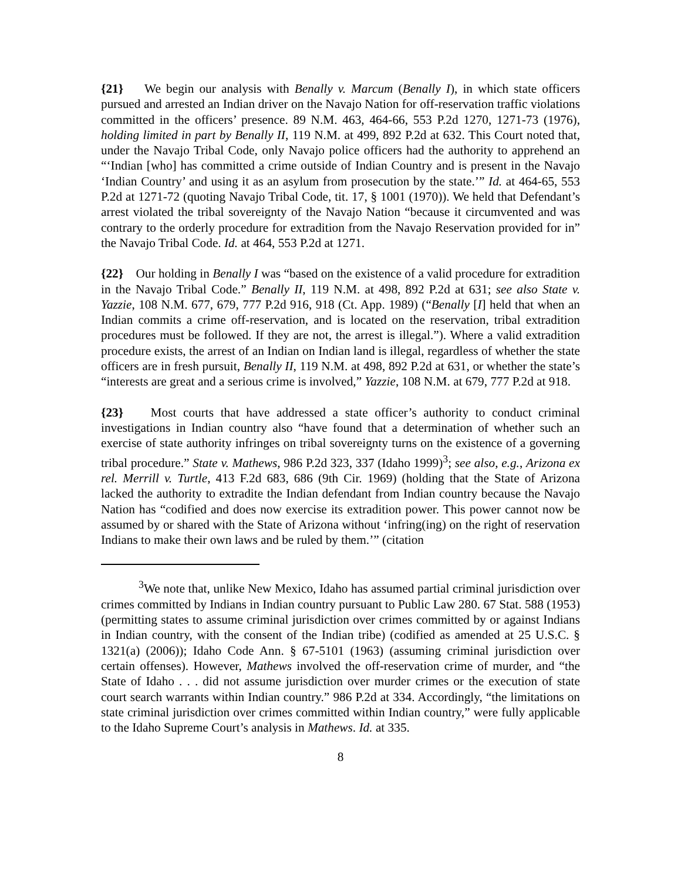{21} We begin our analysis with Benally v. Marcum (Benally I), in which state officers pursued and arrested an Indian driver on the Navajo Nation for off-reservation traffic violations committed in the officers’ presence. 89 N.M. 463, 464-66, 553 P.2d 1270, 1271-73 (1976), holding limited in part by Benally II, 119 N.M. at 499, 892 P.2d at 632. This Court noted that, under the Navajo Tribal Code, only Navajo police officers had the authority to apprehend an “‘Indian [who] has committed a crime outside of Indian Country and is present in the Navajo ‘Indian Country’ and using it as an asylum from prosecution by the state.’” Id. at 464-65, 553 P.2d at 1271-72 (quoting Navajo Tribal Code, tit. 17, § 1001 (1970)). We held that Defendant’s arrest violated the tribal sovereignty of the Navajo Nation “because it circumvented and was contrary to the orderly procedure for extradition from the Navajo Reservation provided for in” the Navajo Tribal Code. Id. at 464, 553 P.2d at 1271.
{22} Our holding in Benally I was “based on the existence of a valid procedure for extradition in the Navajo Tribal Code.” Benally II, 119 N.M. at 498, 892 P.2d at 631; see also State v. Yazzie, 108 N.M. 677, 679, 777 P.2d 916, 918 (Ct. App. 1989) (“Benally [I] held that when an Indian commits a crime off-reservation, and is located on the reservation, tribal extradition procedures must be followed. If they are not, the arrest is illegal.”). Where a valid extradition procedure exists, the arrest of an Indian on Indian land is illegal, regardless of whether the state officers are in fresh pursuit, Benally II, 119 N.M. at 498, 892 P.2d at 631, or whether the state’s “interests are great and a serious crime is involved,” Yazzie, 108 N.M. at 679, 777 P.2d at 918.
{23} Most courts that have addressed a state officer’s authority to conduct criminal investigations in Indian country also “have found that a determination of whether such an exercise of state authority infringes on tribal sovereignty turns on the existence of a governing tribal procedure.” State v. Mathews, 986 P.2d 323, 337 (Idaho 1999)<sup>3</sup>; see also, e.g., Arizona ex rel. Merrill v. Turtle, 413 F.2d 683, 686 (9th Cir. 1969) (holding that the State of Arizona lacked the authority to extradite the Indian defendant from Indian country because the Navajo Nation has “codified and does now exercise its extradition power. This power cannot now be assumed by or shared with the State of Arizona without ‘infring(ing) on the right of reservation Indians to make their own laws and be ruled by them.’” (citation
<sup>3</sup> We note that, unlike New Mexico, Idaho has assumed partial criminal jurisdiction over crimes committed by Indians in Indian country pursuant to Public Law 280. 67 Stat. 588 (1953) (permitting states to assume criminal jurisdiction over crimes committed by or against Indians in Indian country, with the consent of the Indian tribe) (codified as amended at 25 U.S.C. § 1321(a) (2006)); Idaho Code Ann. § 67-5101 (1963) (assuming criminal jurisdiction over certain offenses). However, Mathews involved the off-reservation crime of murder, and “the State of Idaho . . . did not assume jurisdiction over murder crimes or the execution of state court search warrants within Indian country.” 986 P.2d at 334. Accordingly, “the limitations on state criminal jurisdiction over crimes committed within Indian country,” were fully applicable to the Idaho Supreme Court’s analysis in Mathews. Id. at 335.
8